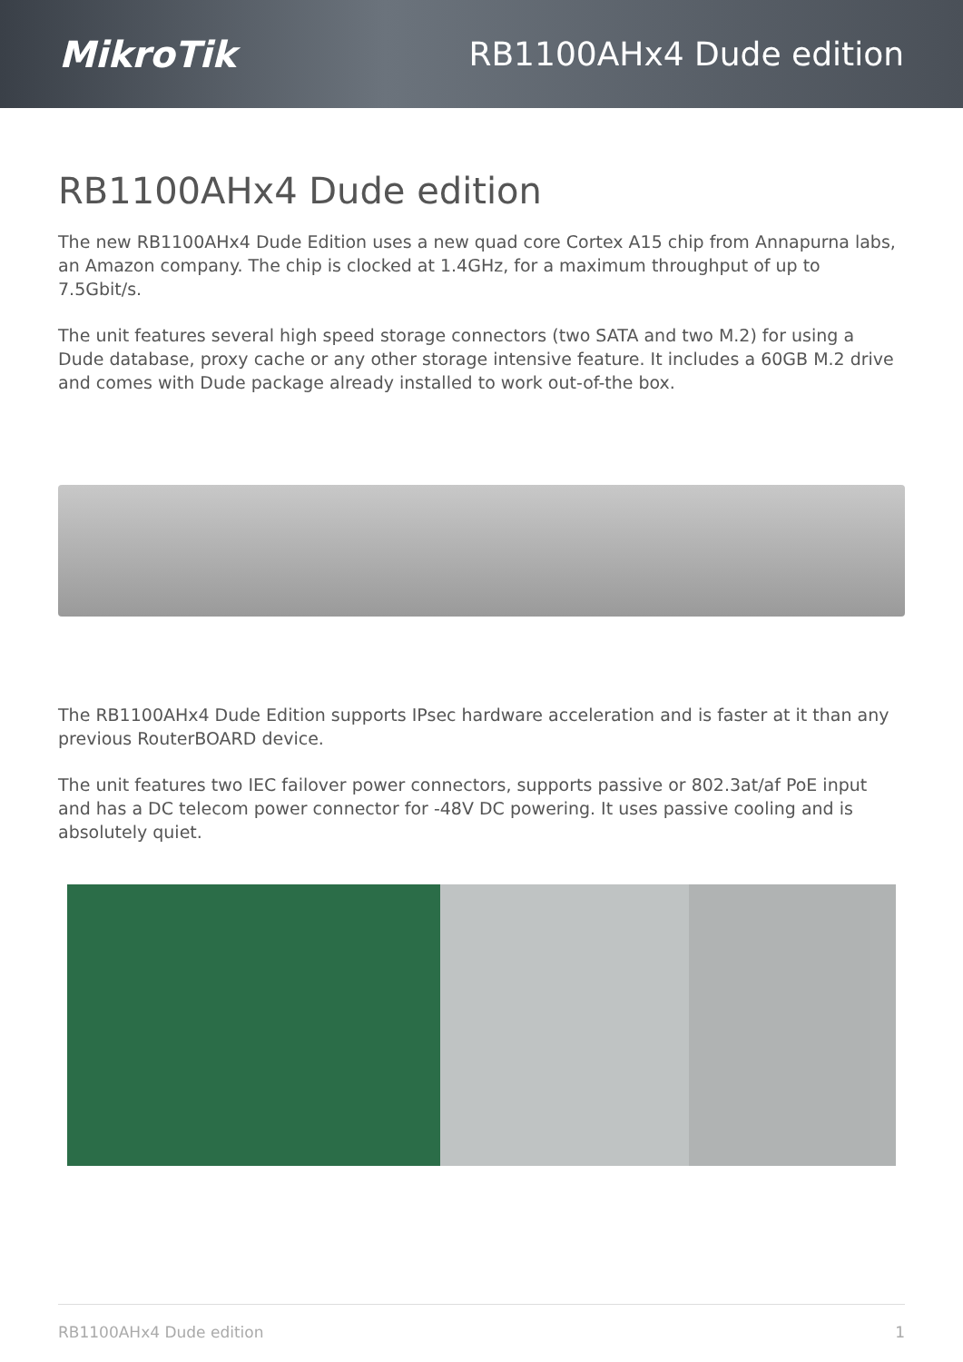MikroTik RB1100AHx4 Dude edition
RB1100AHx4 Dude edition
The new RB1100AHx4 Dude Edition uses a new quad core Cortex A15 chip from Annapurna labs, an Amazon company. The chip is clocked at 1.4GHz, for a maximum throughput of up to 7.5Gbit/s.
The unit features several high speed storage connectors (two SATA and two M.2) for using a Dude database, proxy cache or any other storage intensive feature. It includes a 60GB M.2 drive and comes with Dude package already installed to work out-of-the box.
The RB1100AHx4 Dude Edition supports IPsec hardware acceleration and is faster at it than any previous RouterBOARD device.
The unit features two IEC failover power connectors, supports passive or 802.3at/af PoE input and has a DC telecom power connector for -48V DC powering. It uses passive cooling and is absolutely quiet.
RB1100AHx4 Dude edition 1